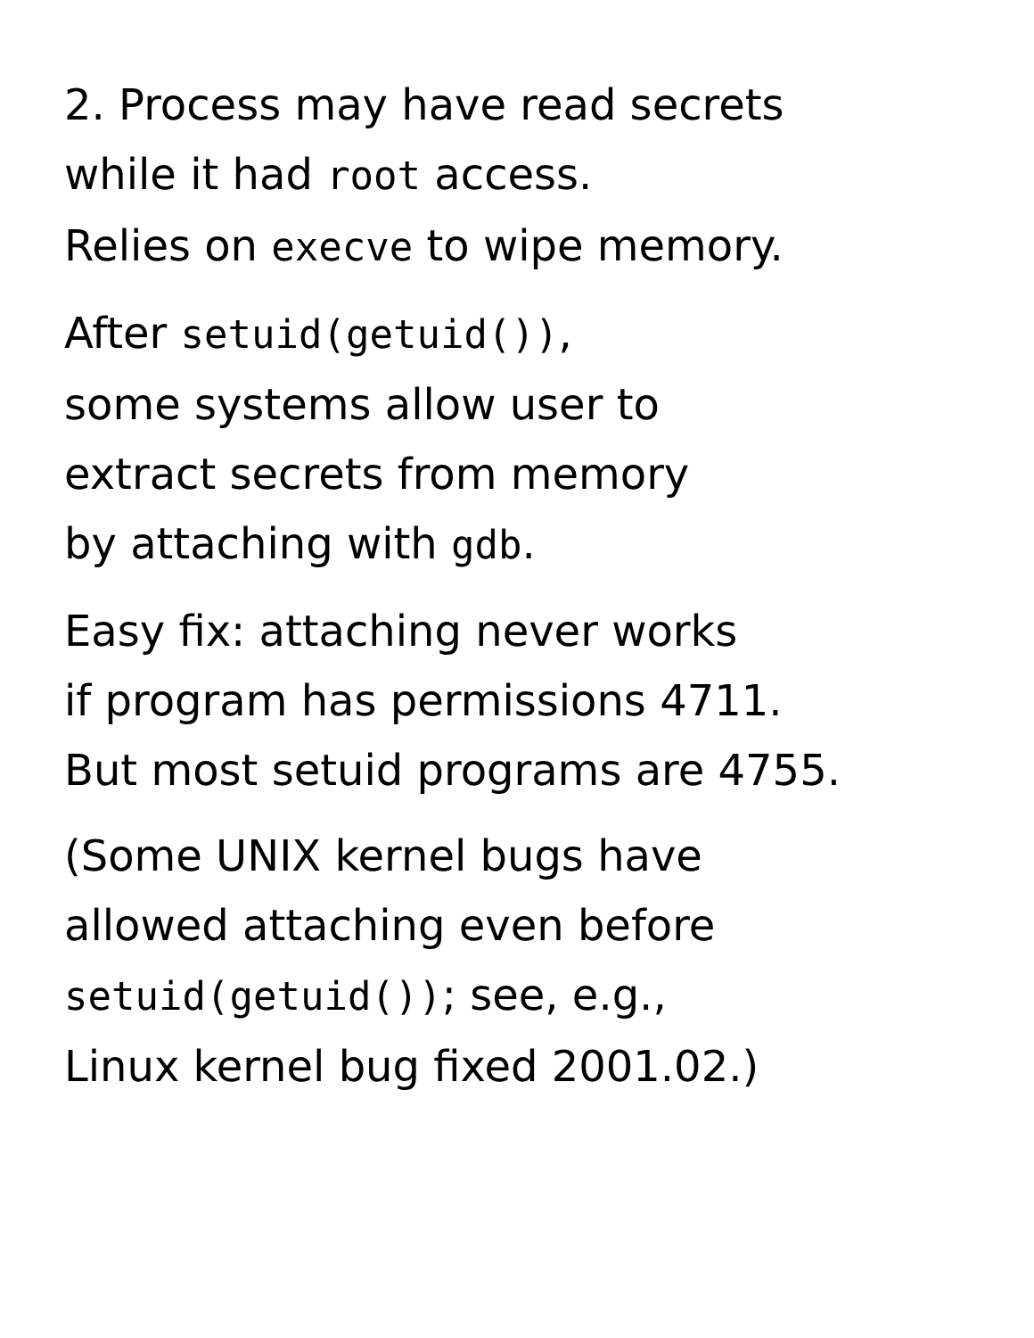2. Process may have read secrets
while it had root access.
Relies on execve to wipe memory.
After setuid(getuid()),
some systems allow user to
extract secrets from memory
by attaching with gdb.
Easy fix: attaching never works
if program has permissions 4711.
But most setuid programs are 4755.
(Some UNIX kernel bugs have
allowed attaching even before
setuid(getuid()); see, e.g.,
Linux kernel bug fixed 2001.02.)